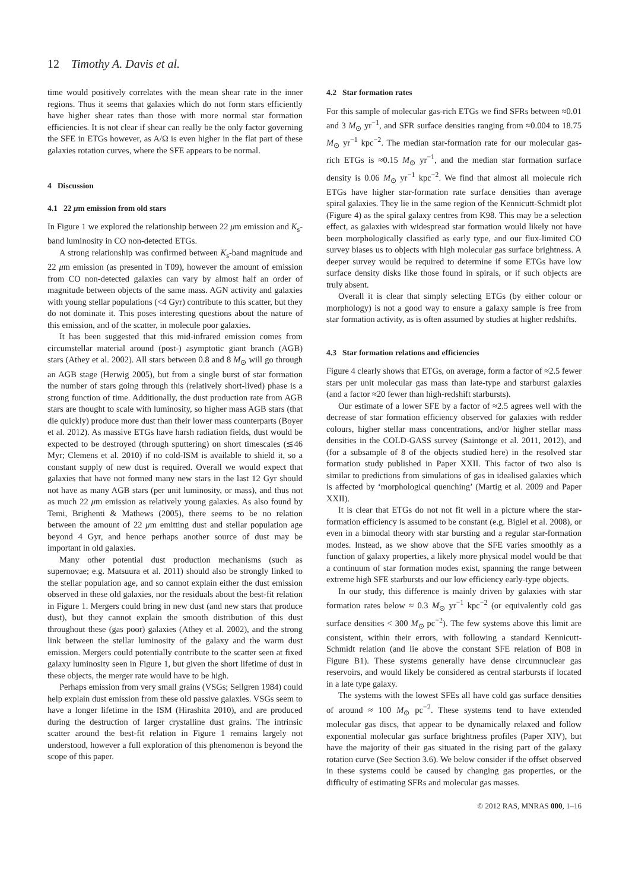12 Timothy A. Davis et al.
time would positively correlates with the mean shear rate in the inner regions. Thus it seems that galaxies which do not form stars efficiently have higher shear rates than those with more normal star formation efficiencies. It is not clear if shear can really be the only factor governing the SFE in ETGs however, as A/Ω is even higher in the flat part of these galaxies rotation curves, where the SFE appears to be normal.
4 Discussion
4.1 22 μm emission from old stars
In Figure 1 we explored the relationship between 22 μm emission and K<sub>s</sub>-band luminosity in CO non-detected ETGs.
A strong relationship was confirmed between K<sub>s</sub>-band magnitude and 22 μm emission (as presented in T09), however the amount of emission from CO non-detected galaxies can vary by almost half an order of magnitude between objects of the same mass. AGN activity and galaxies with young stellar populations (<4 Gyr) contribute to this scatter, but they do not dominate it. This poses interesting questions about the nature of this emission, and of the scatter, in molecule poor galaxies.
It has been suggested that this mid-infrared emission comes from circumstellar material around (post-) asymptotic giant branch (AGB) stars (Athey et al. 2002). All stars between 0.8 and 8 M<sub>⊙</sub> will go through an AGB stage (Herwig 2005), but from a single burst of star formation the number of stars going through this (relatively short-lived) phase is a strong function of time. Additionally, the dust production rate from AGB stars are thought to scale with luminosity, so higher mass AGB stars (that die quickly) produce more dust than their lower mass counterparts (Boyer et al. 2012). As massive ETGs have harsh radiation fields, dust would be expected to be destroyed (through sputtering) on short timescales (≲46 Myr; Clemens et al. 2010) if no cold-ISM is available to shield it, so a constant supply of new dust is required. Overall we would expect that galaxies that have not formed many new stars in the last 12 Gyr should not have as many AGB stars (per unit luminosity, or mass), and thus not as much 22 μm emission as relatively young galaxies. As also found by Temi, Brighenti & Mathews (2005), there seems to be no relation between the amount of 22 μm emitting dust and stellar population age beyond 4 Gyr, and hence perhaps another source of dust may be important in old galaxies.
Many other potential dust production mechanisms (such as supernovae; e.g. Matsuura et al. 2011) should also be strongly linked to the stellar population age, and so cannot explain either the dust emission observed in these old galaxies, nor the residuals about the best-fit relation in Figure 1. Mergers could bring in new dust (and new stars that produce dust), but they cannot explain the smooth distribution of this dust throughout these (gas poor) galaxies (Athey et al. 2002), and the strong link between the stellar luminosity of the galaxy and the warm dust emission. Mergers could potentially contribute to the scatter seen at fixed galaxy luminosity seen in Figure 1, but given the short lifetime of dust in these objects, the merger rate would have to be high.
Perhaps emission from very small grains (VSGs; Sellgren 1984) could help explain dust emission from these old passive galaxies. VSGs seem to have a longer lifetime in the ISM (Hirashita 2010), and are produced during the destruction of larger crystalline dust grains. The intrinsic scatter around the best-fit relation in Figure 1 remains largely not understood, however a full exploration of this phenomenon is beyond the scope of this paper.
4.2 Star formation rates
For this sample of molecular gas-rich ETGs we find SFRs between ≈0.01 and 3 M<sub>⊙</sub> yr<sup>−1</sup>, and SFR surface densities ranging from ≈0.004 to 18.75 M<sub>⊙</sub> yr<sup>−1</sup> kpc<sup>−2</sup>. The median star-formation rate for our molecular gas-rich ETGs is ≈0.15 M<sub>⊙</sub> yr<sup>−1</sup>, and the median star formation surface density is 0.06 M<sub>⊙</sub> yr<sup>−1</sup> kpc<sup>−2</sup>. We find that almost all molecule rich ETGs have higher star-formation rate surface densities than average spiral galaxies. They lie in the same region of the Kennicutt-Schmidt plot (Figure 4) as the spiral galaxy centres from K98. This may be a selection effect, as galaxies with widespread star formation would likely not have been morphologically classified as early type, and our flux-limited CO survey biases us to objects with high molecular gas surface brightness. A deeper survey would be required to determine if some ETGs have low surface density disks like those found in spirals, or if such objects are truly absent.
Overall it is clear that simply selecting ETGs (by either colour or morphology) is not a good way to ensure a galaxy sample is free from star formation activity, as is often assumed by studies at higher redshifts.
4.3 Star formation relations and efficiencies
Figure 4 clearly shows that ETGs, on average, form a factor of ≈2.5 fewer stars per unit molecular gas mass than late-type and starburst galaxies (and a factor ≈20 fewer than high-redshift starbursts).
Our estimate of a lower SFE by a factor of ≈2.5 agrees well with the decrease of star formation efficiency observed for galaxies with redder colours, higher stellar mass concentrations, and/or higher stellar mass densities in the COLD-GASS survey (Saintonge et al. 2011, 2012), and (for a subsample of 8 of the objects studied here) in the resolved star formation study published in Paper XXII. This factor of two also is similar to predictions from simulations of gas in idealised galaxies which is affected by ‘morphological quenching’ (Martig et al. 2009 and Paper XXII).
It is clear that ETGs do not not fit well in a picture where the star-formation efficiency is assumed to be constant (e.g. Bigiel et al. 2008), or even in a bimodal theory with star bursting and a regular star-formation modes. Instead, as we show above that the SFE varies smoothly as a function of galaxy properties, a likely more physical model would be that a continuum of star formation modes exist, spanning the range between extreme high SFE starbursts and our low efficiency early-type objects.
In our study, this difference is mainly driven by galaxies with star formation rates below ≈ 0.3 M<sub>⊙</sub> yr<sup>−1</sup> kpc<sup>−2</sup> (or equivalently cold gas surface densities < 300 M<sub>⊙</sub> pc<sup>−2</sup>). The few systems above this limit are consistent, within their errors, with following a standard Kennicutt-Schmidt relation (and lie above the constant SFE relation of B08 in Figure B1). These systems generally have dense circumnuclear gas reservoirs, and would likely be considered as central starbursts if located in a late type galaxy.
The systems with the lowest SFEs all have cold gas surface densities of around ≈ 100 M<sub>⊙</sub> pc<sup>−2</sup>. These systems tend to have extended molecular gas discs, that appear to be dynamically relaxed and follow exponential molecular gas surface brightness profiles (Paper XIV), but have the majority of their gas situated in the rising part of the galaxy rotation curve (See Section 3.6). We below consider if the offset observed in these systems could be caused by changing gas properties, or the difficulty of estimating SFRs and molecular gas masses.
© 2012 RAS, MNRAS 000, 1–16